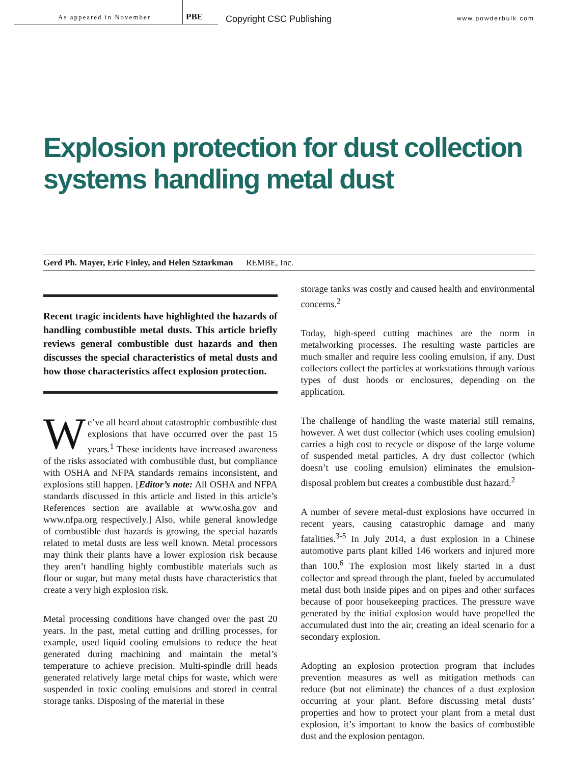As appeared in November
PBE
Copyright CSC Publishing
www.powderbulk.com
Explosion protection for dust collection systems handling metal dust
Gerd Ph. Mayer, Eric Finley, and Helen Sztarkman REMBE, Inc.
Recent tragic incidents have highlighted the hazards of handling combustible metal dusts. This article briefly reviews general combustible dust hazards and then discusses the special characteristics of metal dusts and how those characteristics affect explosion protection.
We’ve all heard about catastrophic combustible dust explosions that have occurred over the past 15 years.<sup>1</sup> These incidents have increased awareness of the risks associated with combustible dust, but compliance with OSHA and NFPA standards remains inconsistent, and explosions still happen. [Editor’s note: All OSHA and NFPA standards discussed in this article and listed in this article’s References section are available at www.osha.gov and www.nfpa.org respectively.] Also, while general knowledge of combustible dust hazards is growing, the special hazards related to metal dusts are less well known. Metal processors may think their plants have a lower explosion risk because they aren’t handling highly combustible materials such as flour or sugar, but many metal dusts have characteristics that create a very high explosion risk.
Metal processing conditions have changed over the past 20 years. In the past, metal cutting and drilling processes, for example, used liquid cooling emulsions to reduce the heat generated during machining and maintain the metal’s temperature to achieve precision. Multi-spindle drill heads generated relatively large metal chips for waste, which were suspended in toxic cooling emulsions and stored in central storage tanks. Disposing of the material in these
storage tanks was costly and caused health and environmental concerns.<sup>2</sup>
Today, high-speed cutting machines are the norm in metalworking processes. The resulting waste particles are much smaller and require less cooling emulsion, if any. Dust collectors collect the particles at workstations through various types of dust hoods or enclosures, depending on the application.
The challenge of handling the waste material still remains, however. A wet dust collector (which uses cooling emulsion) carries a high cost to recycle or dispose of the large volume of suspended metal particles. A dry dust collector (which doesn’t use cooling emulsion) eliminates the emulsion-disposal problem but creates a combustible dust hazard.<sup>2</sup>
A number of severe metal-dust explosions have occurred in recent years, causing catastrophic damage and many fatalities.<sup>3-5</sup> In July 2014, a dust explosion in a Chinese automotive parts plant killed 146 workers and injured more than 100.<sup>6</sup> The explosion most likely started in a dust collector and spread through the plant, fueled by accumulated metal dust both inside pipes and on pipes and other surfaces because of poor housekeeping practices. The pressure wave generated by the initial explosion would have propelled the accumulated dust into the air, creating an ideal scenario for a secondary explosion.
Adopting an explosion protection program that includes prevention measures as well as mitigation methods can reduce (but not eliminate) the chances of a dust explosion occurring at your plant. Before discussing metal dusts’ properties and how to protect your plant from a metal dust explosion, it’s important to know the basics of combustible dust and the explosion pentagon.